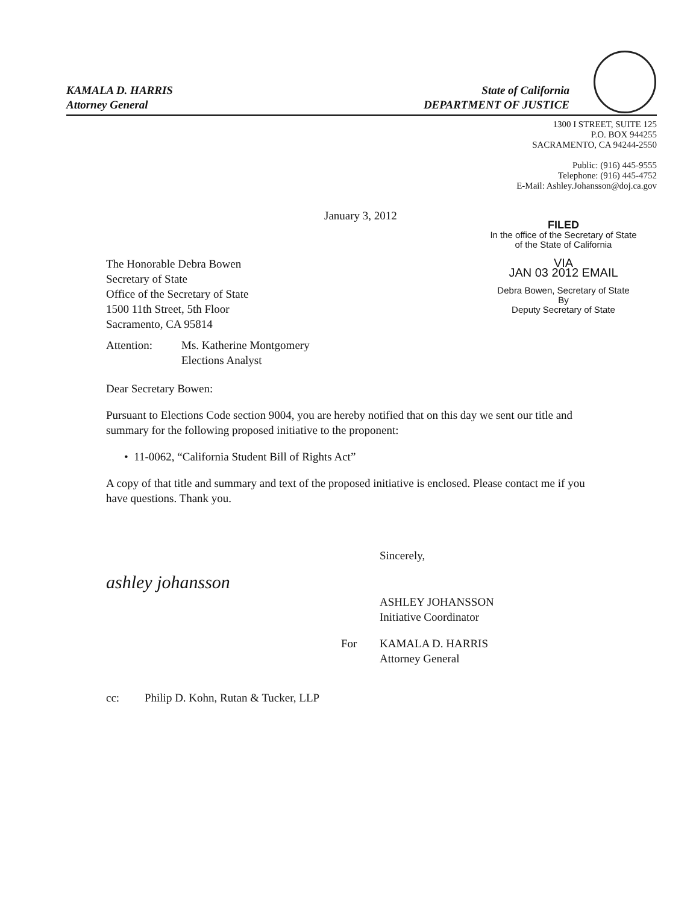KAMALA D. HARRIS
Attorney General
State of California
DEPARTMENT OF JUSTICE
1300 I STREET, SUITE 125
P.O. BOX 944255
SACRAMENTO, CA 94244-2550
Public: (916) 445-9555
Telephone: (916) 445-4752
E-Mail: Ashley.Johansson@doj.ca.gov
January 3, 2012
The Honorable Debra Bowen
Secretary of State
Office of the Secretary of State
1500 11th Street, 5th Floor
Sacramento, CA 95814
FILED
In the office of the Secretary of State
of the State of California
VIA
JAN 03 2012 EMAIL
Debra Bowen, Secretary of State
By
Deputy Secretary of State
Attention: Ms. Katherine Montgomery
Elections Analyst
Dear Secretary Bowen:
Pursuant to Elections Code section 9004, you are hereby notified that on this day we sent our title and summary for the following proposed initiative to the proponent:
• 11-0062, “California Student Bill of Rights Act”
A copy of that title and summary and text of the proposed initiative is enclosed. Please contact me if you have questions. Thank you.
Sincerely,
ashley johansson
ASHLEY JOHANSSON
Initiative Coordinator
For KAMALA D. HARRIS
Attorney General
cc: Philip D. Kohn, Rutan & Tucker, LLP